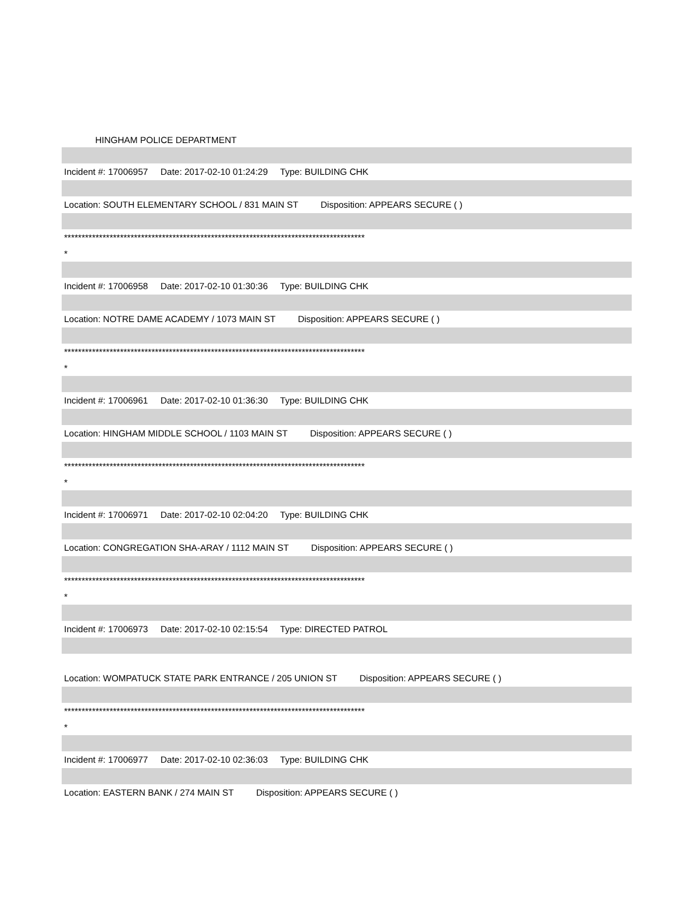HINGHAM POLICE DEPARTMENT
Incident #: 17006957 Date: 2017-02-10 01:24:29 Type: BUILDING CHK
Location: SOUTH ELEMENTARY SCHOOL / 831 MAIN ST Disposition: APPEARS SECURE ( )
**************************************************************************************
*
Incident #: 17006958 Date: 2017-02-10 01:30:36 Type: BUILDING CHK
Location: NOTRE DAME ACADEMY / 1073 MAIN ST Disposition: APPEARS SECURE ( )
**************************************************************************************
*
Incident #: 17006961 Date: 2017-02-10 01:36:30 Type: BUILDING CHK
Location: HINGHAM MIDDLE SCHOOL / 1103 MAIN ST Disposition: APPEARS SECURE ( )
**************************************************************************************
*
Incident #: 17006971 Date: 2017-02-10 02:04:20 Type: BUILDING CHK
Location: CONGREGATION SHA-ARAY / 1112 MAIN ST Disposition: APPEARS SECURE ( )
**************************************************************************************
*
Incident #: 17006973 Date: 2017-02-10 02:15:54 Type: DIRECTED PATROL
Location: WOMPATUCK STATE PARK ENTRANCE / 205 UNION ST Disposition: APPEARS SECURE ( )
**************************************************************************************
*
Incident #: 17006977 Date: 2017-02-10 02:36:03 Type: BUILDING CHK
Location: EASTERN BANK / 274 MAIN ST Disposition: APPEARS SECURE ( )